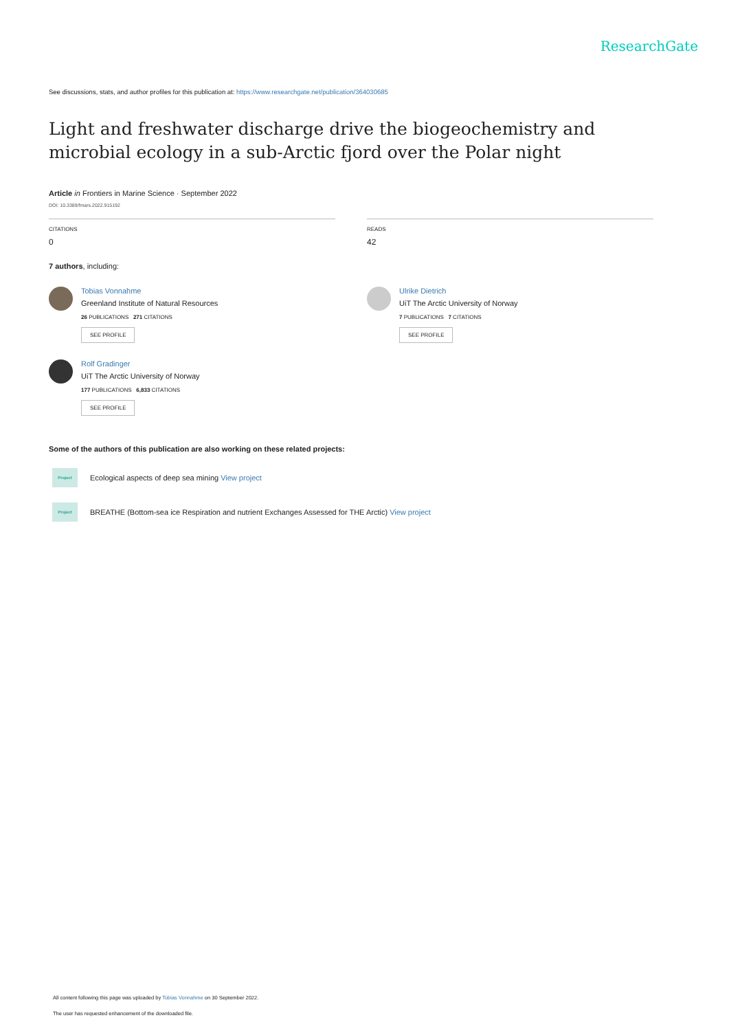ResearchGate
See discussions, stats, and author profiles for this publication at: https://www.researchgate.net/publication/364030685
Light and freshwater discharge drive the biogeochemistry and microbial ecology in a sub-Arctic fjord over the Polar night
Article in Frontiers in Marine Science · September 2022
DOI: 10.3389/fmars.2022.915192
CITATIONS
0
READS
42
7 authors, including:
Tobias Vonnahme
Greenland Institute of Natural Resources
26 PUBLICATIONS 271 CITATIONS
SEE PROFILE
Ulrike Dietrich
UiT The Arctic University of Norway
7 PUBLICATIONS 7 CITATIONS
SEE PROFILE
Rolf Gradinger
UiT The Arctic University of Norway
177 PUBLICATIONS 6,833 CITATIONS
SEE PROFILE
Some of the authors of this publication are also working on these related projects:
Project
Ecological aspects of deep sea mining View project
Project
BREATHE (Bottom-sea ice Respiration and nutrient Exchanges Assessed for THE Arctic) View project
All content following this page was uploaded by Tobias Vonnahme on 30 September 2022.
The user has requested enhancement of the downloaded file.